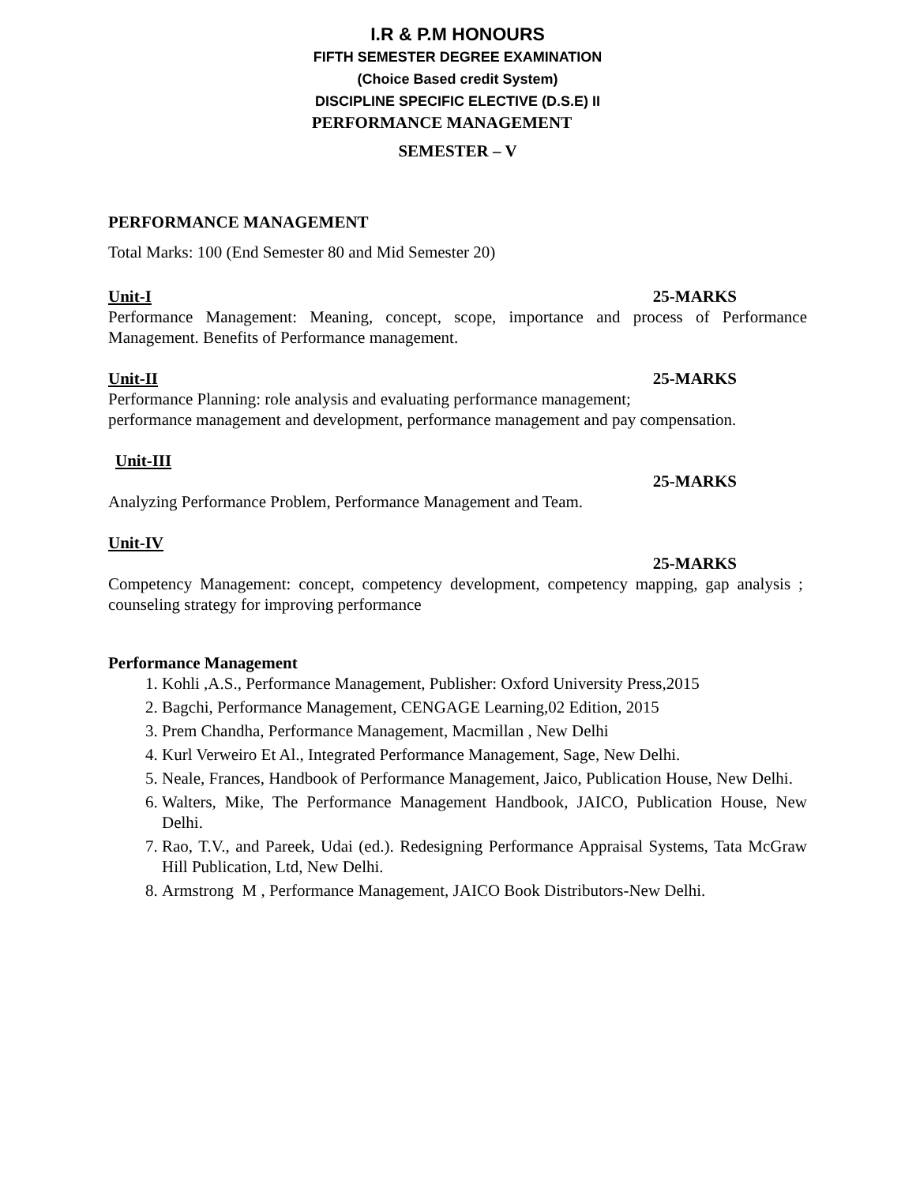I.R & P.M HONOURS
FIFTH SEMESTER DEGREE EXAMINATION
(Choice Based credit System)
DISCIPLINE SPECIFIC ELECTIVE (D.S.E) II
PERFORMANCE MANAGEMENT
SEMESTER – V
PERFORMANCE MANAGEMENT
Total Marks: 100 (End Semester 80 and Mid Semester 20)
Unit-I 25-MARKS
Performance Management: Meaning, concept, scope, importance and process of Performance Management. Benefits of Performance management.
Unit-II 25-MARKS
Performance Planning: role analysis and evaluating performance management;
performance management and development, performance management and pay compensation.
Unit-III
25-MARKS
Analyzing Performance Problem, Performance Management and Team.
Unit-IV
25-MARKS
Competency Management: concept, competency development, competency mapping, gap analysis ; counseling strategy for improving performance
Performance Management
1. Kohli ,A.S., Performance Management, Publisher: Oxford University Press,2015
2. Bagchi, Performance Management, CENGAGE Learning,02 Edition, 2015
3. Prem Chandha, Performance Management, Macmillan , New Delhi
4. Kurl Verweiro Et Al., Integrated Performance Management, Sage, New Delhi.
5. Neale, Frances, Handbook of Performance Management, Jaico, Publication House, New Delhi.
6. Walters, Mike, The Performance Management Handbook, JAICO, Publication House, New Delhi.
7. Rao, T.V., and Pareek, Udai (ed.). Redesigning Performance Appraisal Systems, Tata McGraw Hill Publication, Ltd, New Delhi.
8. Armstrong M , Performance Management, JAICO Book Distributors-New Delhi.